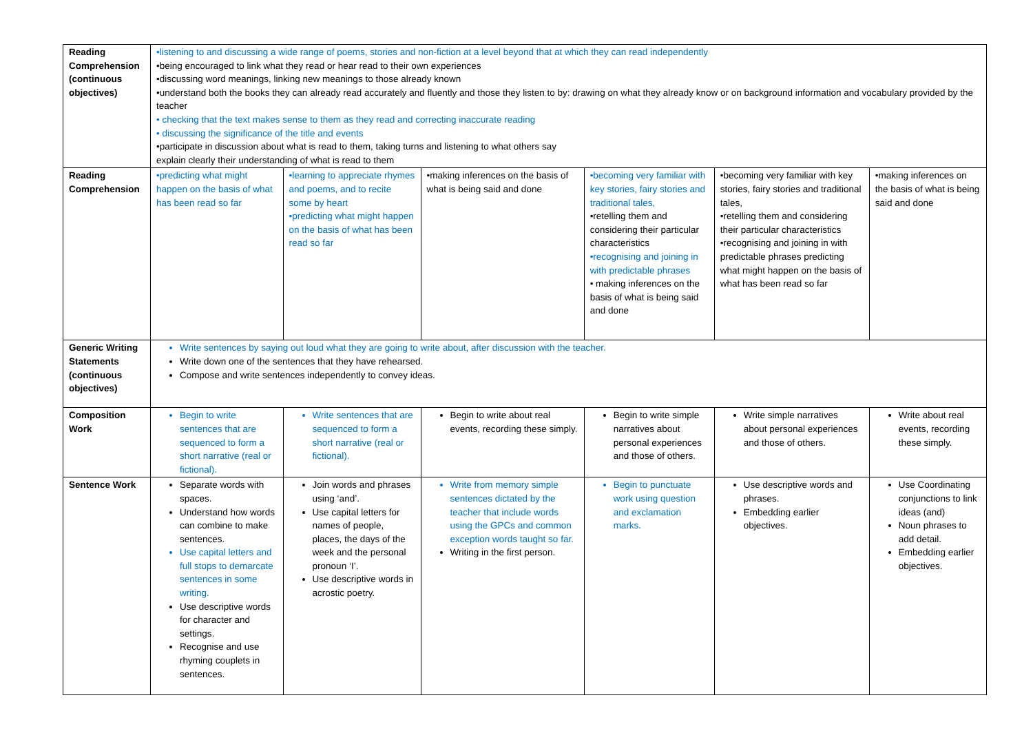| Reading Comprehension (continuous objectives) | •listening to and discussing a wide range of poems, stories and non-fiction at a level beyond that at which they can read independently •being encouraged to link what they read or hear read to their own experiences •discussing word meanings, linking new meanings to those already known •understand both the books they can already read accurately and fluently and those they listen to by: drawing on what they already know or on background information and vocabulary provided by the teacher • checking that the text makes sense to them as they read and correcting inaccurate reading • discussing the significance of the title and events •participate in discussion about what is read to them, taking turns and listening to what others say explain clearly their understanding of what is read to them | | | | | |
| Reading Comprehension | •predicting what might happen on the basis of what has been read so far | •learning to appreciate rhymes and poems, and to recite some by heart •predicting what might happen on the basis of what has been read so far | •making inferences on the basis of what is being said and done | •becoming very familiar with key stories, fairy stories and traditional tales, •retelling them and considering their particular characteristics •recognising and joining in with predictable phrases • making inferences on the basis of what is being said and done | •becoming very familiar with key stories, fairy stories and traditional tales, •retelling them and considering their particular characteristics •recognising and joining in with predictable phrases predicting what might happen on the basis of what has been read so far | •making inferences on the basis of what is being said and done |
| Generic Writing Statements (continuous objectives) | Write sentences by saying out loud what they are going to write about, after discussion with the teacher. Write down one of the sentences that they have rehearsed. Compose and write sentences independently to convey ideas. | | | | | |
| Composition Work | Begin to write sentences that are sequenced to form a short narrative (real or fictional). | Write sentences that are sequenced to form a short narrative (real or fictional). | Begin to write about real events, recording these simply. | Begin to write simple narratives about personal experiences and those of others. | Write simple narratives about personal experiences and those of others. | Write about real events, recording these simply. |
| Sentence Work | Separate words with spaces. Understand how words can combine to make sentences. Use capital letters and full stops to demarcate sentences in some writing. Use descriptive words for character and settings. Recognise and use rhyming couplets in sentences. | Join words and phrases using ‘and’. Use capital letters for names of people, places, the days of the week and the personal pronoun ‘I’. Use descriptive words in acrostic poetry. | Write from memory simple sentences dictated by the teacher that include words using the GPCs and common exception words taught so far. Writing in the first person. | Begin to punctuate work using question and exclamation marks. | Use descriptive words and phrases. Embedding earlier objectives. | Use Coordinating conjunctions to link ideas (and) Noun phrases to add detail. Embedding earlier objectives. |